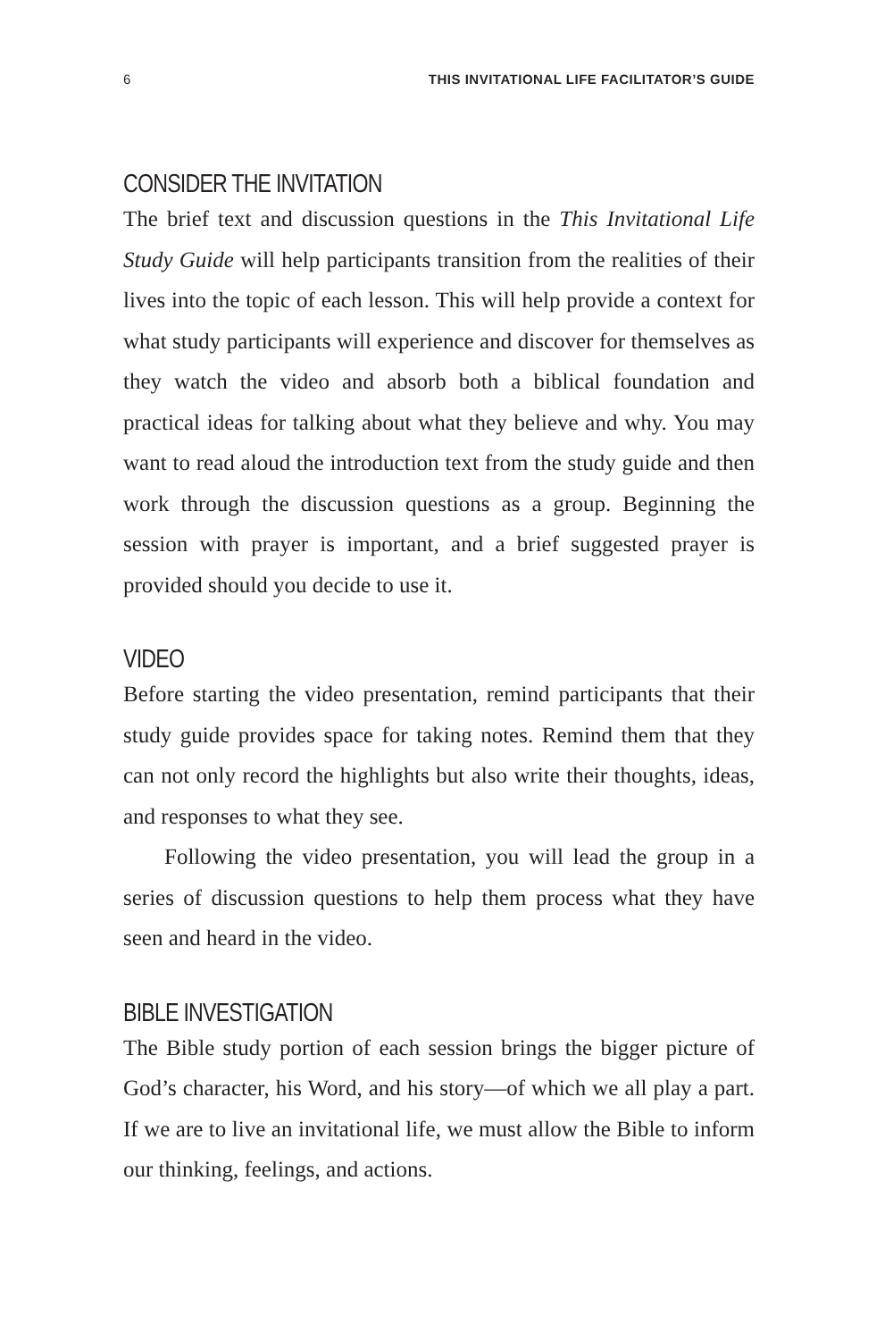6 THIS INVITATIONAL LIFE FACILITATOR’S GUIDE
CONSIDER THE INVITATION
The brief text and discussion questions in the This Invitational Life Study Guide will help participants transition from the realities of their lives into the topic of each lesson. This will help provide a context for what study participants will experience and discover for themselves as they watch the video and absorb both a biblical foundation and practical ideas for talking about what they believe and why. You may want to read aloud the introduction text from the study guide and then work through the discussion questions as a group. Beginning the session with prayer is important, and a brief suggested prayer is provided should you decide to use it.
VIDEO
Before starting the video presentation, remind participants that their study guide provides space for taking notes. Remind them that they can not only record the highlights but also write their thoughts, ideas, and responses to what they see.
Following the video presentation, you will lead the group in a series of discussion questions to help them process what they have seen and heard in the video.
BIBLE INVESTIGATION
The Bible study portion of each session brings the bigger picture of God’s character, his Word, and his story—of which we all play a part. If we are to live an invitational life, we must allow the Bible to inform our thinking, feelings, and actions.